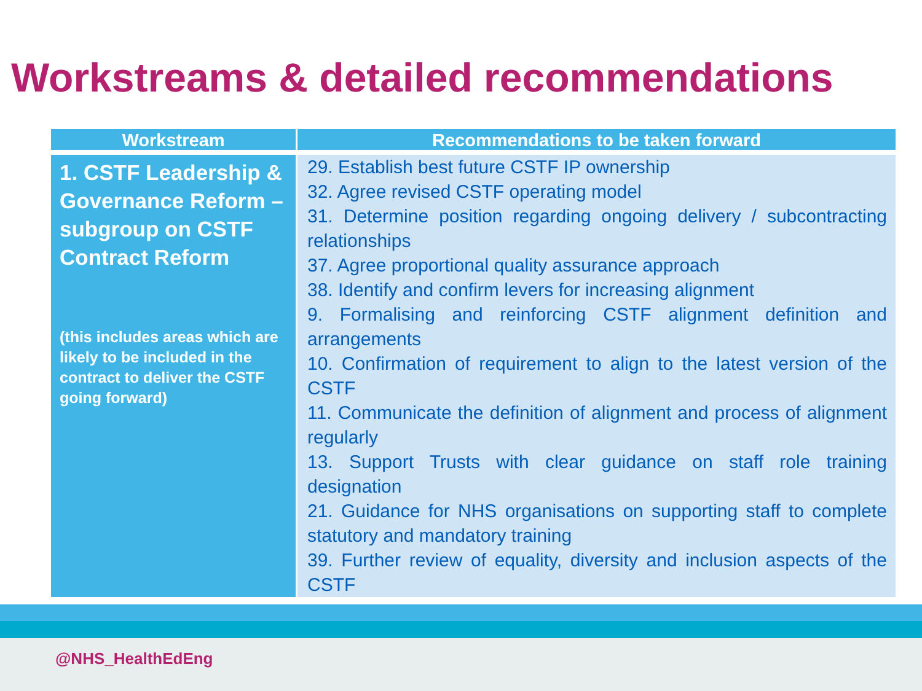Workstreams & detailed recommendations
| Workstream | Recommendations to be taken forward |
| --- | --- |
| 1. CSTF Leadership & Governance Reform – subgroup on CSTF Contract Reform (this includes areas which are likely to be included in the contract to deliver the CSTF going forward) | 29. Establish best future CSTF IP ownership 32. Agree revised CSTF operating model 31. Determine position regarding ongoing delivery / subcontracting relationships 37. Agree proportional quality assurance approach 38. Identify and confirm levers for increasing alignment 9. Formalising and reinforcing CSTF alignment definition and arrangements 10. Confirmation of requirement to align to the latest version of the CSTF 11. Communicate the definition of alignment and process of alignment regularly 13. Support Trusts with clear guidance on staff role training designation 21. Guidance for NHS organisations on supporting staff to complete statutory and mandatory training 39. Further review of equality, diversity and inclusion aspects of the CSTF |
@NHS_HealthEdEng